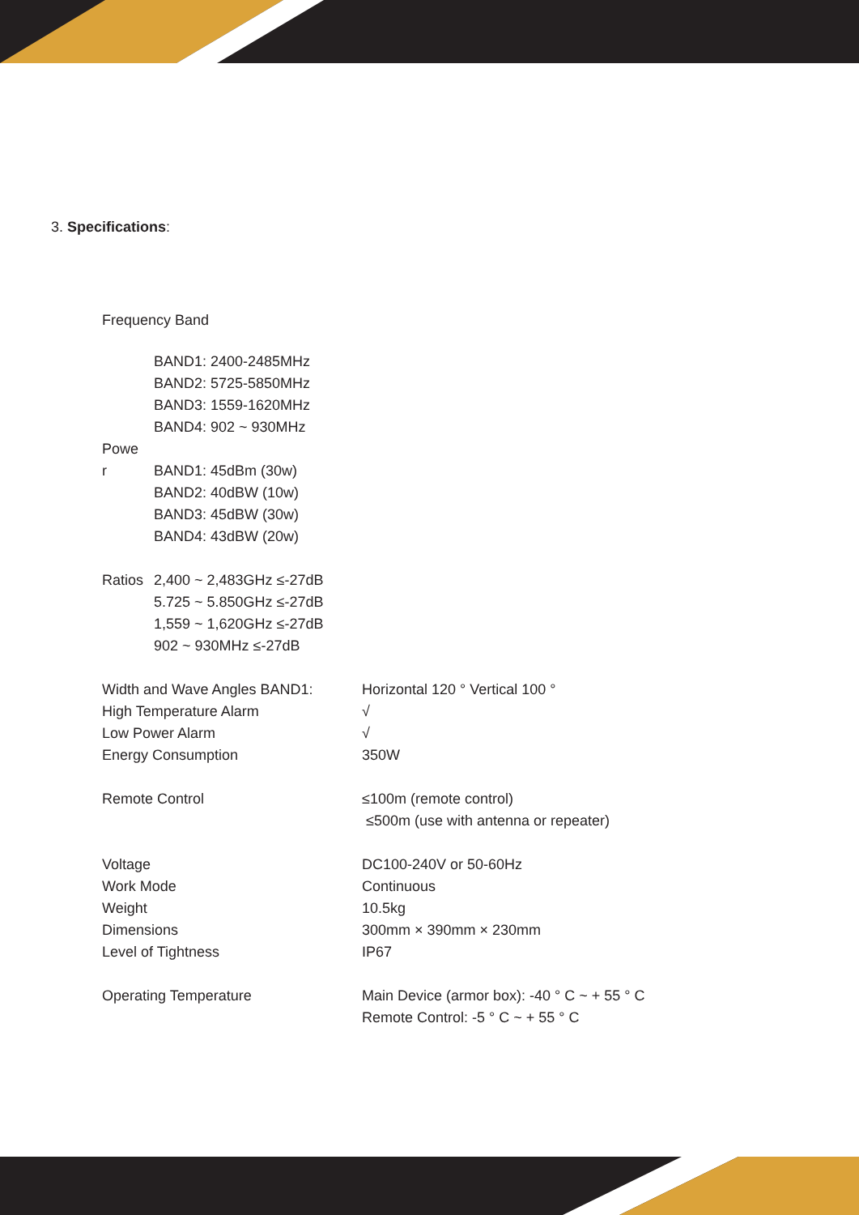3. Specifications:
Frequency Band
| | BAND1: 2400-2485MHz BAND2: 5725-5850MHz BAND3: 1559-1620MHz BAND4: 902 ~ 930MHz |
| Powe r | BAND1: 45dBm (30w) BAND2: 40dBW (10w) BAND3: 45dBW (30w) BAND4: 43dBW (20w) |
| Ratios | 2,400 ~ 2,483GHz ≤-27dB 5.725 ~ 5.850GHz ≤-27dB 1,559 ~ 1,620GHz ≤-27dB 902 ~ 930MHz ≤-27dB |
| Width and Wave Angles BAND1: | Horizontal 120 ° Vertical 100 ° |
| High Temperature Alarm | √ |
| Low Power Alarm | √ |
| Energy Consumption | 350W |
| Remote Control | ≤100m (remote control) ≤500m (use with antenna or repeater) |
| Voltage | DC100-240V or 50-60Hz |
| Work Mode | Continuous |
| Weight | 10.5kg |
| Dimensions | 300mm × 390mm × 230mm |
| Level of Tightness | IP67 |
| Operating Temperature | Main Device (armor box): -40 ° C ~ + 55 ° C Remote Control: -5 ° C ~ + 55 ° C |